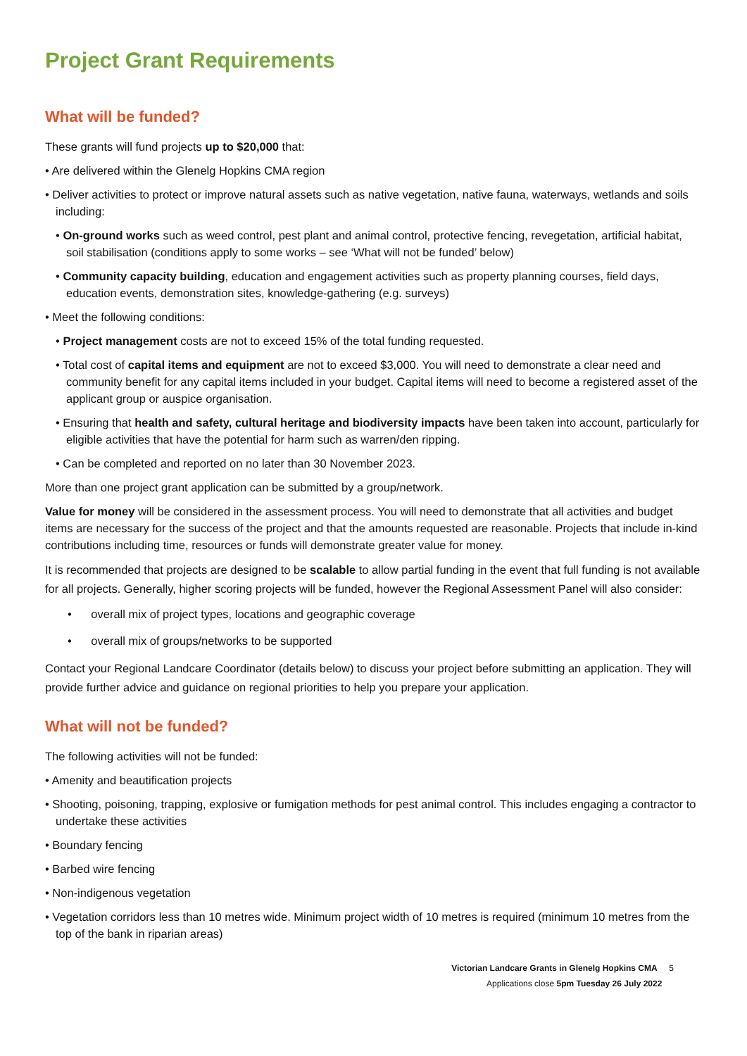Project Grant Requirements
What will be funded?
These grants will fund projects up to $20,000 that:
• Are delivered within the Glenelg Hopkins CMA region
• Deliver activities to protect or improve natural assets such as native vegetation, native fauna, waterways, wetlands and soils including:
• On-ground works such as weed control, pest plant and animal control, protective fencing, revegetation, artificial habitat, soil stabilisation (conditions apply to some works – see ‘What will not be funded’ below)
• Community capacity building, education and engagement activities such as property planning courses, field days, education events, demonstration sites, knowledge-gathering (e.g. surveys)
• Meet the following conditions:
• Project management costs are not to exceed 15% of the total funding requested.
• Total cost of capital items and equipment are not to exceed $3,000. You will need to demonstrate a clear need and community benefit for any capital items included in your budget. Capital items will need to become a registered asset of the applicant group or auspice organisation.
• Ensuring that health and safety, cultural heritage and biodiversity impacts have been taken into account, particularly for eligible activities that have the potential for harm such as warren/den ripping.
• Can be completed and reported on no later than 30 November 2023.
More than one project grant application can be submitted by a group/network.
Value for money will be considered in the assessment process. You will need to demonstrate that all activities and budget items are necessary for the success of the project and that the amounts requested are reasonable. Projects that include in-kind contributions including time, resources or funds will demonstrate greater value for money.
It is recommended that projects are designed to be scalable to allow partial funding in the event that full funding is not available for all projects. Generally, higher scoring projects will be funded, however the Regional Assessment Panel will also consider:
• overall mix of project types, locations and geographic coverage
• overall mix of groups/networks to be supported
Contact your Regional Landcare Coordinator (details below) to discuss your project before submitting an application. They will provide further advice and guidance on regional priorities to help you prepare your application.
What will not be funded?
The following activities will not be funded:
• Amenity and beautification projects
• Shooting, poisoning, trapping, explosive or fumigation methods for pest animal control. This includes engaging a contractor to undertake these activities
• Boundary fencing
• Barbed wire fencing
• Non-indigenous vegetation
• Vegetation corridors less than 10 metres wide. Minimum project width of 10 metres is required (minimum 10 metres from the top of the bank in riparian areas)
Victorian Landcare Grants in Glenelg Hopkins CMA 5
Applications close 5pm Tuesday 26 July 2022